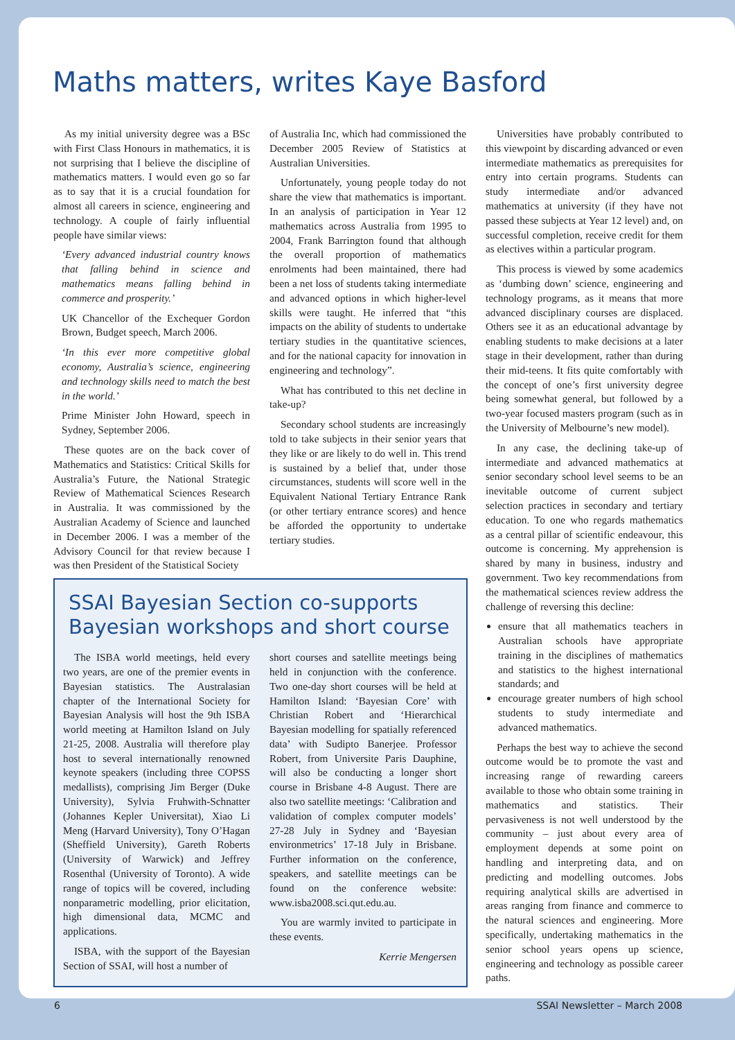Maths matters, writes Kaye Basford
As my initial university degree was a BSc with First Class Honours in mathematics, it is not surprising that I believe the discipline of mathematics matters. I would even go so far as to say that it is a crucial foundation for almost all careers in science, engineering and technology. A couple of fairly influential people have similar views:
‘Every advanced industrial country knows that falling behind in science and mathematics means falling behind in commerce and prosperity.’
UK Chancellor of the Exchequer Gordon Brown, Budget speech, March 2006.
‘In this ever more competitive global economy, Australia’s science, engineering and technology skills need to match the best in the world.’
Prime Minister John Howard, speech in Sydney, September 2006.
These quotes are on the back cover of Mathematics and Statistics: Critical Skills for Australia’s Future, the National Strategic Review of Mathematical Sciences Research in Australia. It was commissioned by the Australian Academy of Science and launched in December 2006. I was a member of the Advisory Council for that review because I was then President of the Statistical Society
of Australia Inc, which had commissioned the December 2005 Review of Statistics at Australian Universities.
Unfortunately, young people today do not share the view that mathematics is important. In an analysis of participation in Year 12 mathematics across Australia from 1995 to 2004, Frank Barrington found that although the overall proportion of mathematics enrolments had been maintained, there had been a net loss of students taking intermediate and advanced options in which higher-level skills were taught. He inferred that “this impacts on the ability of students to undertake tertiary studies in the quantitative sciences, and for the national capacity for innovation in engineering and technology”.
What has contributed to this net decline in take-up?
Secondary school students are increasingly told to take subjects in their senior years that they like or are likely to do well in. This trend is sustained by a belief that, under those circumstances, students will score well in the Equivalent National Tertiary Entrance Rank (or other tertiary entrance scores) and hence be afforded the opportunity to undertake tertiary studies.
SSAI Bayesian Section co-supports Bayesian workshops and short course
The ISBA world meetings, held every two years, are one of the premier events in Bayesian statistics. The Australasian chapter of the International Society for Bayesian Analysis will host the 9th ISBA world meeting at Hamilton Island on July 21-25, 2008. Australia will therefore play host to several internationally renowned keynote speakers (including three COPSS medallists), comprising Jim Berger (Duke University), Sylvia Fruhwith-Schnatter (Johannes Kepler Universitat), Xiao Li Meng (Harvard University), Tony O’Hagan (Sheffield University), Gareth Roberts (University of Warwick) and Jeffrey Rosenthal (University of Toronto). A wide range of topics will be covered, including nonparametric modelling, prior elicitation, high dimensional data, MCMC and applications.
ISBA, with the support of the Bayesian Section of SSAI, will host a number of
short courses and satellite meetings being held in conjunction with the conference. Two one-day short courses will be held at Hamilton Island: ‘Bayesian Core’ with Christian Robert and ‘Hierarchical Bayesian modelling for spatially referenced data’ with Sudipto Banerjee. Professor Robert, from Universite Paris Dauphine, will also be conducting a longer short course in Brisbane 4-8 August. There are also two satellite meetings: ‘Calibration and validation of complex computer models’ 27-28 July in Sydney and ‘Bayesian environmetrics’ 17-18 July in Brisbane. Further information on the conference, speakers, and satellite meetings can be found on the conference website: www.isba2008.sci.qut.edu.au.
You are warmly invited to participate in these events.
Kerrie Mengersen
Universities have probably contributed to this viewpoint by discarding advanced or even intermediate mathematics as prerequisites for entry into certain programs. Students can study intermediate and/or advanced mathematics at university (if they have not passed these subjects at Year 12 level) and, on successful completion, receive credit for them as electives within a particular program.
This process is viewed by some academics as ‘dumbing down’ science, engineering and technology programs, as it means that more advanced disciplinary courses are displaced. Others see it as an educational advantage by enabling students to make decisions at a later stage in their development, rather than during their mid-teens. It fits quite comfortably with the concept of one’s first university degree being somewhat general, but followed by a two-year focused masters program (such as in the University of Melbourne’s new model).
In any case, the declining take-up of intermediate and advanced mathematics at senior secondary school level seems to be an inevitable outcome of current subject selection practices in secondary and tertiary education. To one who regards mathematics as a central pillar of scientific endeavour, this outcome is concerning. My apprehension is shared by many in business, industry and government. Two key recommendations from the mathematical sciences review address the challenge of reversing this decline:
ensure that all mathematics teachers in Australian schools have appropriate training in the disciplines of mathematics and statistics to the highest international standards; and
encourage greater numbers of high school students to study intermediate and advanced mathematics.
Perhaps the best way to achieve the second outcome would be to promote the vast and increasing range of rewarding careers available to those who obtain some training in mathematics and statistics. Their pervasiveness is not well understood by the community – just about every area of employment depends at some point on handling and interpreting data, and on predicting and modelling outcomes. Jobs requiring analytical skills are advertised in areas ranging from finance and commerce to the natural sciences and engineering. More specifically, undertaking mathematics in the senior school years opens up science, engineering and technology as possible career paths.
6 SSAI Newsletter – March 2008